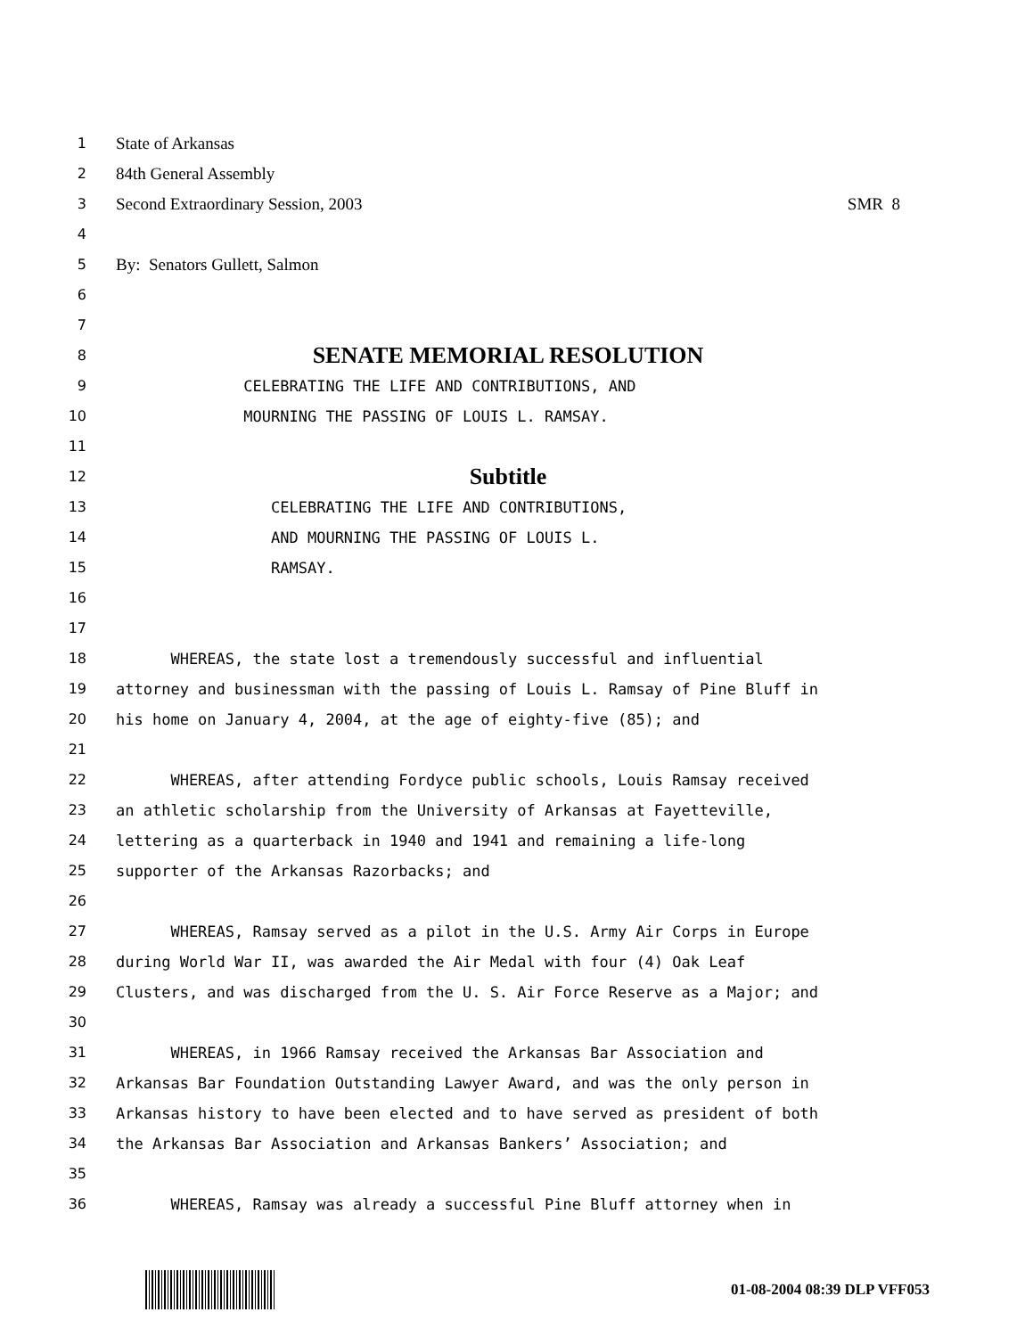1
State of Arkansas
2
84th General Assembly
3
Second Extraordinary Session, 2003 SMR 8
4
5
By: Senators Gullett, Salmon
6
7
8
SENATE MEMORIAL RESOLUTION
9 CELEBRATING THE LIFE AND CONTRIBUTIONS, AND
10 MOURNING THE PASSING OF LOUIS L. RAMSAY.
11
12
Subtitle
13 CELEBRATING THE LIFE AND CONTRIBUTIONS,
14 AND MOURNING THE PASSING OF LOUIS L.
15 RAMSAY.
16
17
18 WHEREAS, the state lost a tremendously successful and influential
19 attorney and businessman with the passing of Louis L. Ramsay of Pine Bluff in
20 his home on January 4, 2004, at the age of eighty-five (85); and
21
22 WHEREAS, after attending Fordyce public schools, Louis Ramsay received
23 an athletic scholarship from the University of Arkansas at Fayetteville,
24 lettering as a quarterback in 1940 and 1941 and remaining a life-long
25 supporter of the Arkansas Razorbacks; and
26
27 WHEREAS, Ramsay served as a pilot in the U.S. Army Air Corps in Europe
28 during World War II, was awarded the Air Medal with four (4) Oak Leaf
29 Clusters, and was discharged from the U. S. Air Force Reserve as a Major; and
30
31 WHEREAS, in 1966 Ramsay received the Arkansas Bar Association and
32 Arkansas Bar Foundation Outstanding Lawyer Award, and was the only person in
33 Arkansas history to have been elected and to have served as president of both
34 the Arkansas Bar Association and Arkansas Bankers’ Association; and
35
36 WHEREAS, Ramsay was already a successful Pine Bluff attorney when in
01-08-2004 08:39 DLP VFF053